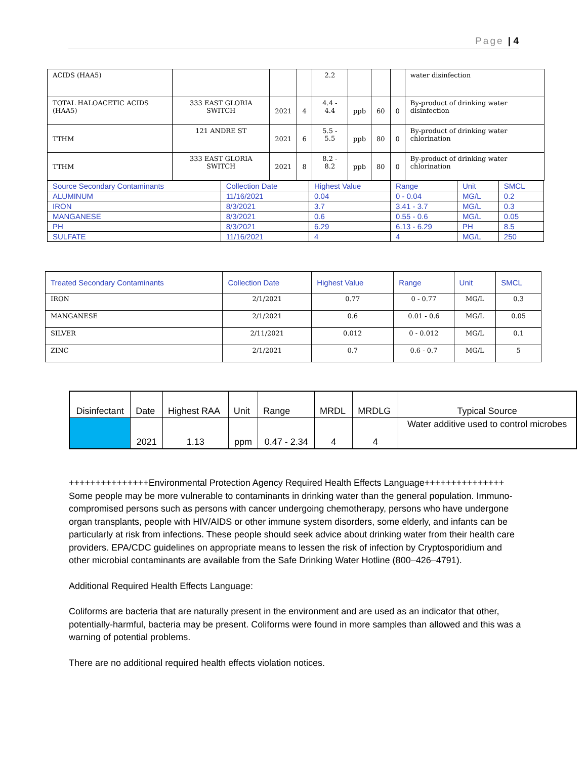Page | 4
| ACIDS (HAA5) | | | | 2.2 | | | | water disinfection |
| TOTAL HALOACETIC ACIDS (HAA5) | 333 EAST GLORIA SWITCH | 2021 | 4 | 4.4 - 4.4 | ppb | 60 | 0 | By-product of drinking water disinfection |
| TTHM | 121 ANDRE ST | 2021 | 6 | 5.5 - 5.5 | ppb | 80 | 0 | By-product of drinking water chlorination |
| TTHM | 333 EAST GLORIA SWITCH | 2021 | 8 | 8.2 - 8.2 | ppb | 80 | 0 | By-product of drinking water chlorination |
| Source Secondary Contaminants | Collection Date | Highest Value | Range | Unit | SMCL |
| --- | --- | --- | --- | --- | --- |
| ALUMINUM | 11/16/2021 | 0.04 | 0 - 0.04 | MG/L | 0.2 |
| IRON | 8/3/2021 | 3.7 | 3.41 - 3.7 | MG/L | 0.3 |
| MANGANESE | 8/3/2021 | 0.6 | 0.55 - 0.6 | MG/L | 0.05 |
| PH | 8/3/2021 | 6.29 | 6.13 - 6.29 | PH | 8.5 |
| SULFATE | 11/16/2021 | 4 | 4 | MG/L | 250 |
| Treated Secondary Contaminants | Collection Date | Highest Value | Range | Unit | SMCL |
| --- | --- | --- | --- | --- | --- |
| IRON | 2/1/2021 | 0.77 | 0 - 0.77 | MG/L | 0.3 |
| MANGANESE | 2/1/2021 | 0.6 | 0.01 - 0.6 | MG/L | 0.05 |
| SILVER | 2/11/2021 | 0.012 | 0 - 0.012 | MG/L | 0.1 |
| ZINC | 2/1/2021 | 0.7 | 0.6 - 0.7 | MG/L | 5 |
| Disinfectant | Date | Highest RAA | Unit | Range | MRDL | MRDLG | Typical Source |
| | 2021 | 1.13 | ppm | 0.47 - 2.34 | 4 | 4 | Water additive used to control microbes |
+++++++++++++++Environmental Protection Agency Required Health Effects Language+++++++++++++++ Some people may be more vulnerable to contaminants in drinking water than the general population. Immuno-compromised persons such as persons with cancer undergoing chemotherapy, persons who have undergone organ transplants, people with HIV/AIDS or other immune system disorders, some elderly, and infants can be particularly at risk from infections. These people should seek advice about drinking water from their health care providers. EPA/CDC guidelines on appropriate means to lessen the risk of infection by Cryptosporidium and other microbial contaminants are available from the Safe Drinking Water Hotline (800–426–4791).
Additional Required Health Effects Language:
Coliforms are bacteria that are naturally present in the environment and are used as an indicator that other, potentially-harmful, bacteria may be present. Coliforms were found in more samples than allowed and this was a warning of potential problems.
There are no additional required health effects violation notices.